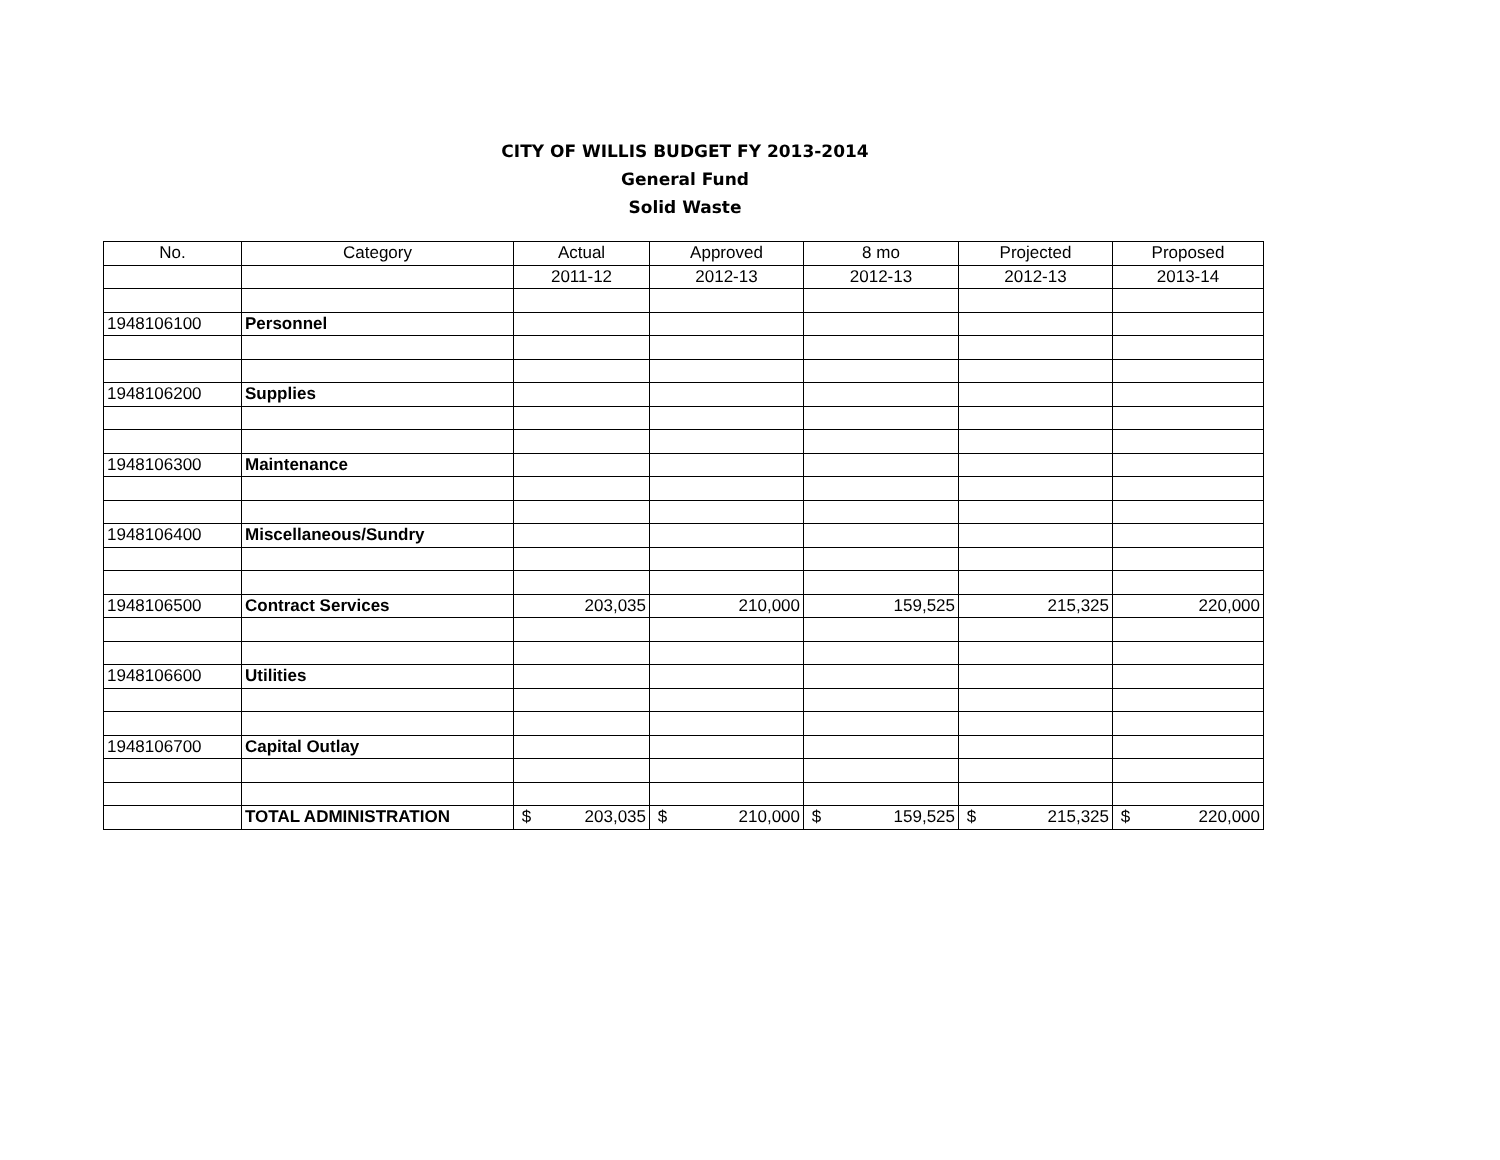CITY OF WILLIS BUDGET FY 2013-2014
General Fund
Solid Waste
| No. | Category | Actual | Approved | 8 mo | Projected | Proposed |
| | | 2011-12 | 2012-13 | 2012-13 | 2012-13 | 2013-14 |
| 1948106100 | Personnel | | | | | |
| 1948106200 | Supplies | | | | | |
| 1948106300 | Maintenance | | | | | |
| 1948106400 | Miscellaneous/Sundry | | | | | |
| 1948106500 | Contract Services | 203,035 | 210,000 | 159,525 | 215,325 | 220,000 |
| 1948106600 | Utilities | | | | | |
| 1948106700 | Capital Outlay | | | | | |
| | TOTAL ADMINISTRATION | $ 203,035 | $ 210,000 | $ 159,525 | $ 215,325 | $ 220,000 |